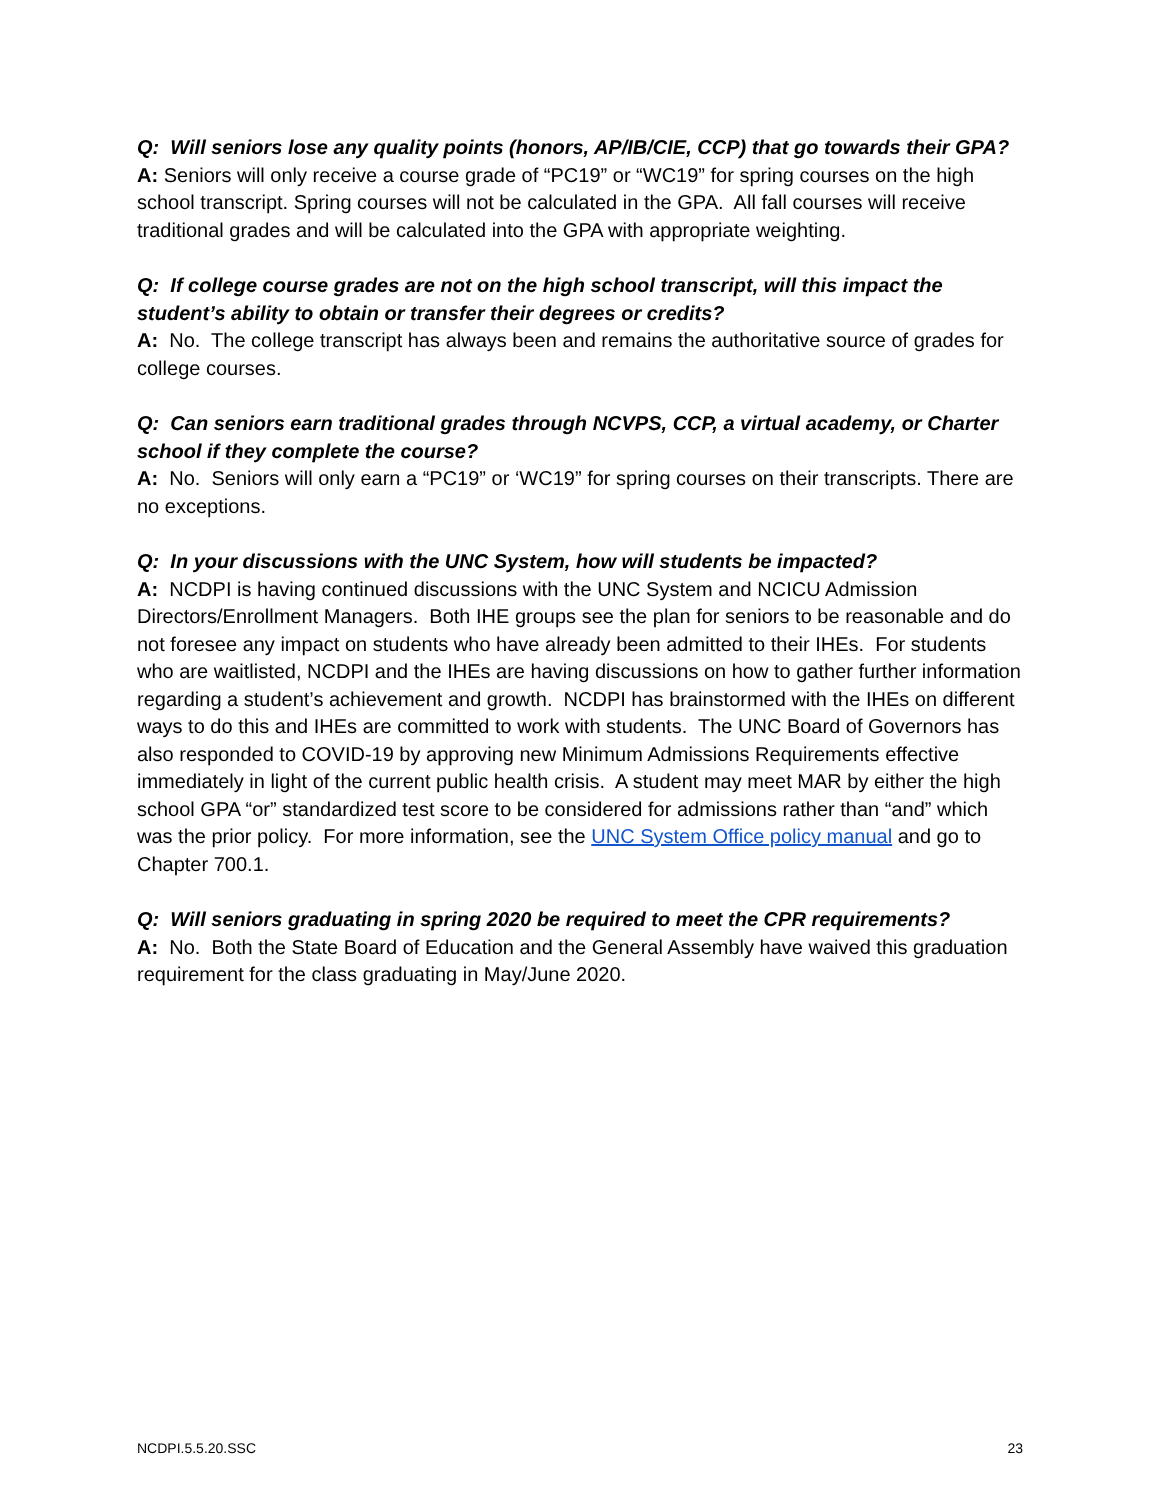Q: Will seniors lose any quality points (honors, AP/IB/CIE, CCP) that go towards their GPA?
A: Seniors will only receive a course grade of “PC19” or “WC19” for spring courses on the high school transcript. Spring courses will not be calculated in the GPA. All fall courses will receive traditional grades and will be calculated into the GPA with appropriate weighting.
Q: If college course grades are not on the high school transcript, will this impact the student’s ability to obtain or transfer their degrees or credits?
A: No. The college transcript has always been and remains the authoritative source of grades for college courses.
Q: Can seniors earn traditional grades through NCVPS, CCP, a virtual academy, or Charter school if they complete the course?
A: No. Seniors will only earn a “PC19” or ‘WC19” for spring courses on their transcripts. There are no exceptions.
Q: In your discussions with the UNC System, how will students be impacted?
A: NCDPI is having continued discussions with the UNC System and NCICU Admission Directors/Enrollment Managers. Both IHE groups see the plan for seniors to be reasonable and do not foresee any impact on students who have already been admitted to their IHEs. For students who are waitlisted, NCDPI and the IHEs are having discussions on how to gather further information regarding a student’s achievement and growth. NCDPI has brainstormed with the IHEs on different ways to do this and IHEs are committed to work with students. The UNC Board of Governors has also responded to COVID-19 by approving new Minimum Admissions Requirements effective immediately in light of the current public health crisis. A student may meet MAR by either the high school GPA “or” standardized test score to be considered for admissions rather than “and” which was the prior policy. For more information, see the UNC System Office policy manual and go to Chapter 700.1.
Q: Will seniors graduating in spring 2020 be required to meet the CPR requirements?
A: No. Both the State Board of Education and the General Assembly have waived this graduation requirement for the class graduating in May/June 2020.
NCDPI.5.5.20.SSC 23